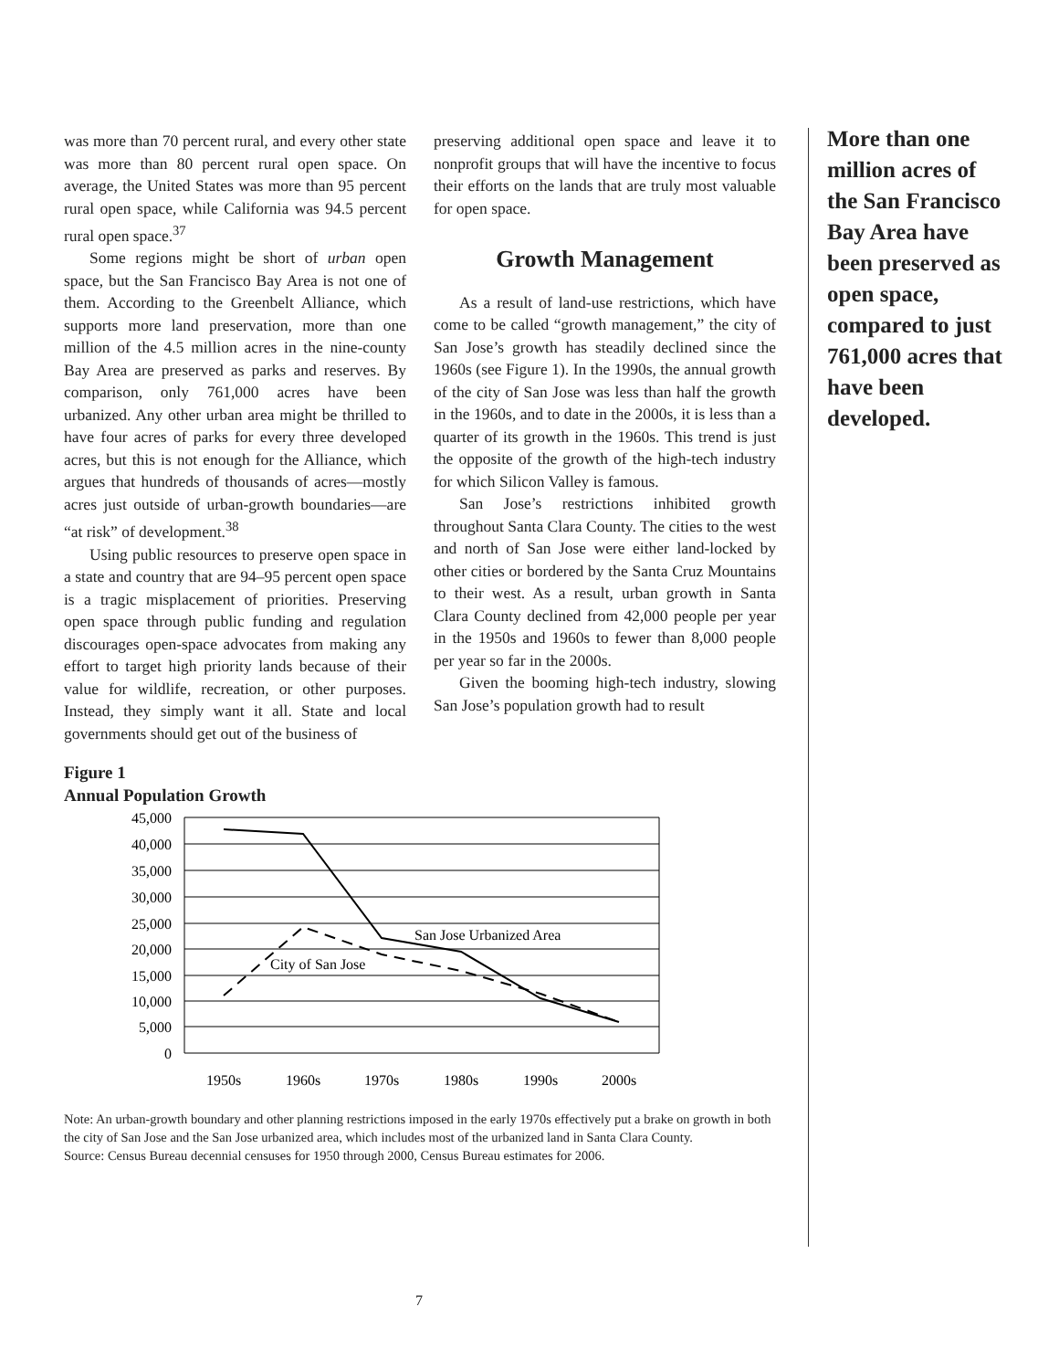was more than 70 percent rural, and every other state was more than 80 percent rural open space. On average, the United States was more than 95 percent rural open space, while California was 94.5 percent rural open space.<sup>37</sup>
Some regions might be short of urban open space, but the San Francisco Bay Area is not one of them. According to the Greenbelt Alliance, which supports more land preservation, more than one million of the 4.5 million acres in the nine-county Bay Area are preserved as parks and reserves. By comparison, only 761,000 acres have been urbanized. Any other urban area might be thrilled to have four acres of parks for every three developed acres, but this is not enough for the Alliance, which argues that hundreds of thousands of acres—mostly acres just outside of urban-growth boundaries—are “at risk” of development.<sup>38</sup>
Using public resources to preserve open space in a state and country that are 94–95 percent open space is a tragic misplacement of priorities. Preserving open space through public funding and regulation discourages open-space advocates from making any effort to target high priority lands because of their value for wildlife, recreation, or other purposes. Instead, they simply want it all. State and local governments should get out of the business of
preserving additional open space and leave it to nonprofit groups that will have the incentive to focus their efforts on the lands that are truly most valuable for open space.
Growth Management
As a result of land-use restrictions, which have come to be called “growth management,” the city of San Jose’s growth has steadily declined since the 1960s (see Figure 1). In the 1990s, the annual growth of the city of San Jose was less than half the growth in the 1960s, and to date in the 2000s, it is less than a quarter of its growth in the 1960s. This trend is just the opposite of the growth of the high-tech industry for which Silicon Valley is famous.
San Jose’s restrictions inhibited growth throughout Santa Clara County. The cities to the west and north of San Jose were either land-locked by other cities or bordered by the Santa Cruz Mountains to their west. As a result, urban growth in Santa Clara County declined from 42,000 people per year in the 1950s and 1960s to fewer than 8,000 people per year so far in the 2000s.
Given the booming high-tech industry, slowing San Jose’s population growth had to result
Figure 1
Annual Population Growth
45,000
40,000
35,000
30,000
25,000
20,000
15,000
10,000
5,000
0
1950s
1960s
1970s
1980s
1990s
2000s
San Jose Urbanized Area
City of San Jose
Note: An urban-growth boundary and other planning restrictions imposed in the early 1970s effectively put a brake on growth in both the city of San Jose and the San Jose urbanized area, which includes most of the urbanized land in Santa Clara County.
Source: Census Bureau decennial censuses for 1950 through 2000, Census Bureau estimates for 2006.
More than one million acres of the San Francisco Bay Area have been preserved as open space, compared to just 761,000 acres that have been developed.
7